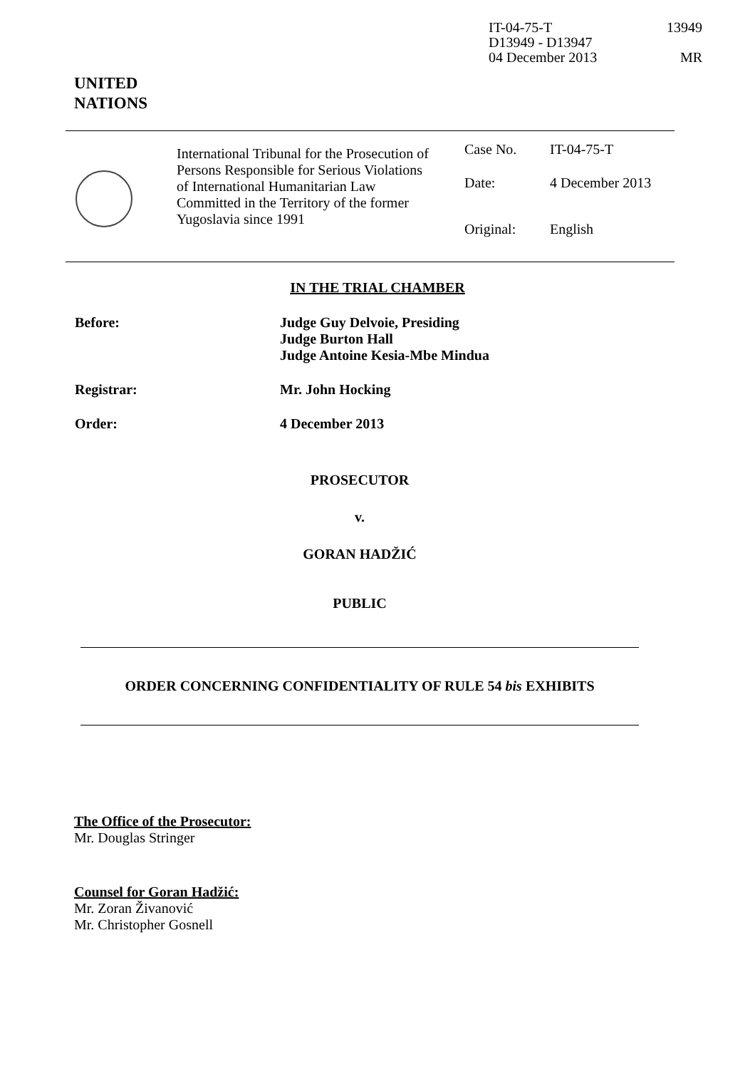IT-04-75-T 13949
D13949 - D13947
04 December 2013 MR
UNITED
NATIONS
International Tribunal for the Prosecution of Persons Responsible for Serious Violations of International Humanitarian Law Committed in the Territory of the former Yugoslavia since 1991
| Case No. | IT-04-75-T |
| Date: | 4 December 2013 |
| Original: | English |
IN THE TRIAL CHAMBER
| Before: | Judge Guy Delvoie, Presiding Judge Burton Hall Judge Antoine Kesia-Mbe Mindua |
| Registrar: | Mr. John Hocking |
| Order: | 4 December 2013 |
PROSECUTOR
v.
GORAN HADŽIĆ
PUBLIC
ORDER CONCERNING CONFIDENTIALITY OF RULE 54 bis EXHIBITS
The Office of the Prosecutor:
Mr. Douglas Stringer
Counsel for Goran Hadžić:
Mr. Zoran Živanović
Mr. Christopher Gosnell